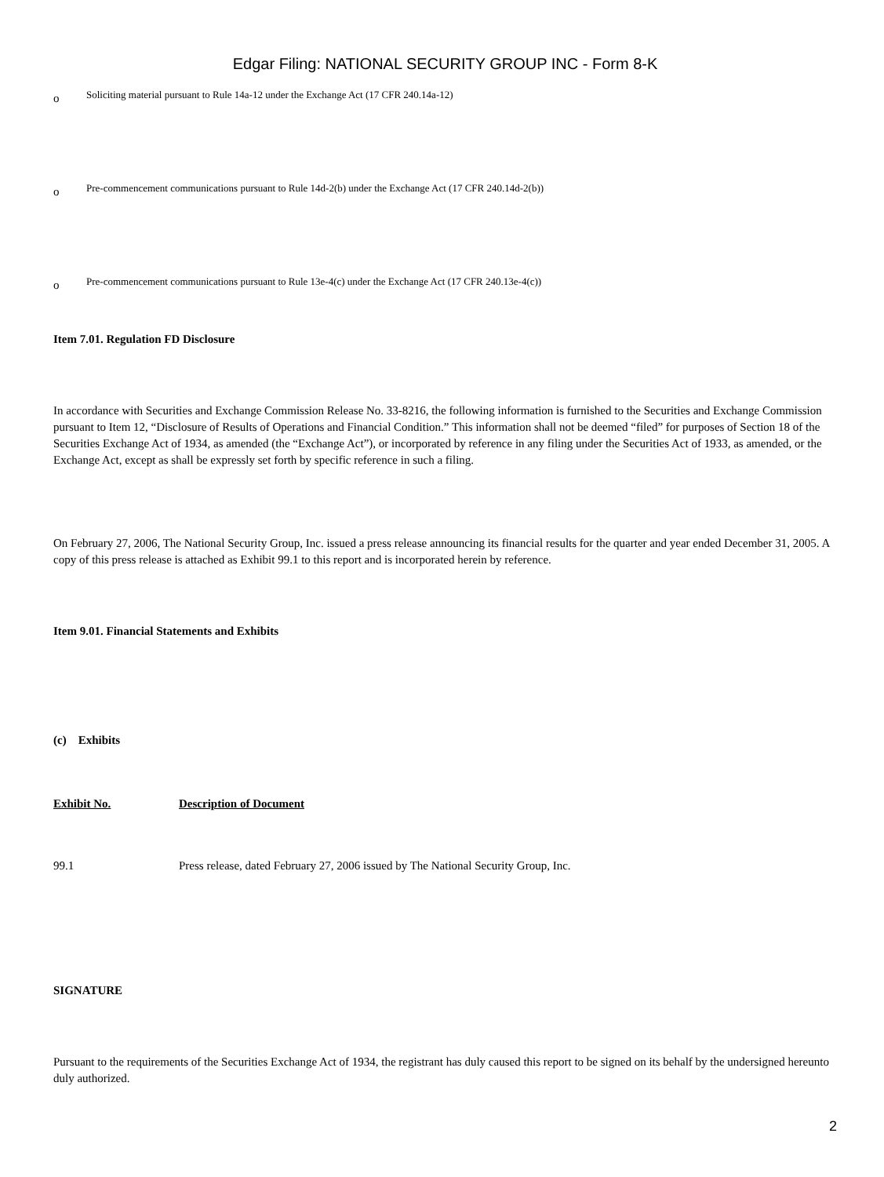Edgar Filing: NATIONAL SECURITY GROUP INC - Form 8-K
o Soliciting material pursuant to Rule 14a-12 under the Exchange Act (17 CFR 240.14a-12)
o Pre-commencement communications pursuant to Rule 14d-2(b) under the Exchange Act (17 CFR 240.14d-2(b))
o Pre-commencement communications pursuant to Rule 13e-4(c) under the Exchange Act (17 CFR 240.13e-4(c))
Item 7.01. Regulation FD Disclosure
In accordance with Securities and Exchange Commission Release No. 33-8216, the following information is furnished to the Securities and Exchange Commission pursuant to Item 12, “Disclosure of Results of Operations and Financial Condition.” This information shall not be deemed “filed” for purposes of Section 18 of the Securities Exchange Act of 1934, as amended (the “Exchange Act”), or incorporated by reference in any filing under the Securities Act of 1933, as amended, or the Exchange Act, except as shall be expressly set forth by specific reference in such a filing.
On February 27, 2006, The National Security Group, Inc. issued a press release announcing its financial results for the quarter and year ended December 31, 2005. A copy of this press release is attached as Exhibit 99.1 to this report and is incorporated herein by reference.
Item 9.01. Financial Statements and Exhibits
(c) Exhibits
| Exhibit No. | Description of Document |
| 99.1 | Press release, dated February 27, 2006 issued by The National Security Group, Inc. |
SIGNATURE
Pursuant to the requirements of the Securities Exchange Act of 1934, the registrant has duly caused this report to be signed on its behalf by the undersigned hereunto duly authorized.
2